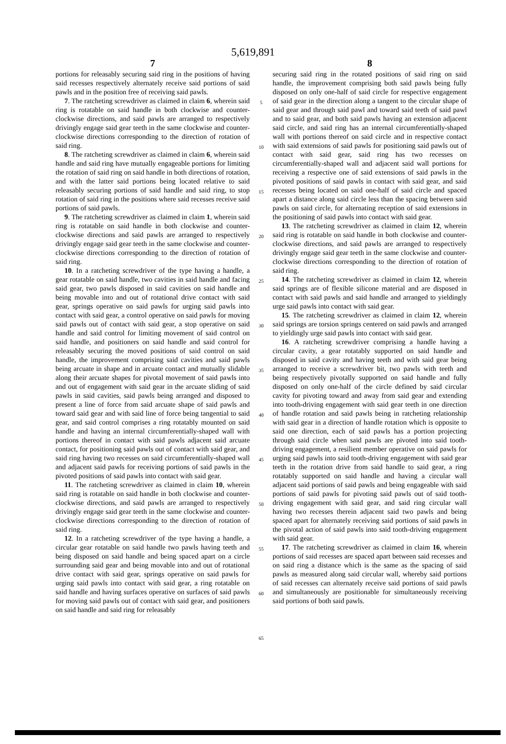5,619,891
7
portions for releasably securing said ring in the positions of having said recesses respectively alternately receive said portions of said pawls and in the position free of receiving said pawls.
7. The ratcheting screwdriver as claimed in claim 6, wherein said ring is rotatable on said handle in both clockwise and counter-clockwise directions, and said pawls are arranged to respectively drivingly engage said gear teeth in the same clockwise and counter-clockwise directions corresponding to the direction of rotation of said ring.
8. The ratcheting screwdriver as claimed in claim 6, wherein said handle and said ring have mutually engageable portions for limiting the rotation of said ring on said handle in both directions of rotation, and with the latter said portions being located relative to said releasably securing portions of said handle and said ring, to stop rotation of said ring in the positions where said recesses receive said portions of said pawls.
9. The ratcheting screwdriver as claimed in claim 1, wherein said ring is rotatable on said handle in both clockwise and counter-clockwise directions and said pawls are arranged to respectively drivingly engage said gear teeth in the same clockwise and counter-clockwise directions corresponding to the direction of rotation of said ring.
10. In a ratcheting screwdriver of the type having a handle, a gear rotatable on said handle, two cavities in said handle and facing said gear, two pawls disposed in said cavities on said handle and being movable into and out of rotational drive contact with said gear, springs operative on said pawls for urging said pawls into contact with said gear, a control operative on said pawls for moving said pawls out of contact with said gear, a stop operative on said handle and said control for limiting movement of said control on said handle, and positioners on said handle and said control for releasably securing the moved positions of said control on said handle, the improvement comprising said cavities and said pawls being arcuate in shape and in arcuate contact and mutually slidable along their arcuate shapes for pivotal movement of said pawls into and out of engagement with said gear in the arcuate sliding of said pawls in said cavities, said pawls being arranged and disposed to present a line of force from said arcuate shape of said pawls and toward said gear and with said line of force being tangential to said gear, and said control comprises a ring rotatably mounted on said handle and having an internal circumferentially-shaped wall with portions thereof in contact with said pawls adjacent said arcuate contact, for positioning said pawls out of contact with said gear, and said ring having two recesses on said circumferentially-shaped wall and adjacent said pawls for receiving portions of said pawls in the pivoted positions of said pawls into contact with said gear.
11. The ratcheting screwdriver as claimed in claim 10, wherein said ring is rotatable on said handle in both clockwise and counter-clockwise directions, and said pawls are arranged to respectively drivingly engage said gear teeth in the same clockwise and counter-clockwise directions corresponding to the direction of rotation of said ring.
12. In a ratcheting screwdriver of the type having a handle, a circular gear rotatable on said handle two pawls having teeth and being disposed on said handle and being spaced apart on a circle surrounding said gear and being movable into and out of rotational drive contact with said gear, springs operative on said pawls for urging said pawls into contact with said gear, a ring rotatable on said handle and having surfaces operative on surfaces of said pawls for moving said pawls out of contact with said gear, and positioners on said handle and said ring for releasably
5
10
15
20
25
30
35
40
45
50
55
60
65
8
securing said ring in the rotated positions of said ring on said handle, the improvement comprising both said pawls being fully disposed on only one-half of said circle for respective engagement of said gear in the direction along a tangent to the circular shape of said gear and through said pawl and toward said teeth of said pawl and to said gear, and both said pawls having an extension adjacent said circle, and said ring has an internal circumferentially-shaped wall with portions thereof on said circle and in respective contact with said extensions of said pawls for positioning said pawls out of contact with said gear, said ring has two recesses on circumferentially-shaped wall and adjacent said wall portions for receiving a respective one of said extensions of said pawls in the pivoted positions of said pawls in contact with said gear, and said recesses being located on said one-half of said circle and spaced apart a distance along said circle less than the spacing between said pawls on said circle, for alternating reception of said extensions in the positioning of said pawls into contact with said gear.
13. The ratcheting screwdriver as claimed in claim 12, wherein said ring is rotatable on said handle in both clockwise and counter-clockwise directions, and said pawls are arranged to respectively drivingly engage said gear teeth in the same clockwise and counter-clockwise directions corresponding to the direction of rotation of said ring.
14. The ratcheting screwdriver as claimed in claim 12, wherein said springs are of flexible silicone material and are disposed in contact with said pawls and said handle and arranged to yieldingly urge said pawls into contact with said gear.
15. The ratcheting screwdriver as claimed in claim 12, wherein said springs are torsion springs centered on said pawls and arranged to yieldingly urge said pawls into contact with said gear.
16. A ratcheting screwdriver comprising a handle having a circular cavity, a gear rotatably supported on said handle and disposed in said cavity and having teeth and with said gear being arranged to receive a screwdriver bit, two pawls with teeth and being respectively pivotally supported on said handle and fully disposed on only one-half of the circle defined by said circular cavity for pivoting toward and away from said gear and extending into tooth-driving engagement with said gear teeth in one direction of handle rotation and said pawls being in ratcheting relationship with said gear in a direction of handle rotation which is opposite to said one direction, each of said pawls has a portion projecting through said circle when said pawls are pivoted into said tooth-driving engagement, a resilient member operative on said pawls for urging said pawls into said tooth-driving engagement with said gear teeth in the rotation drive from said handle to said gear, a ring rotatably supported on said handle and having a circular wall adjacent said portions of said pawls and being engageable with said portions of said pawls for pivoting said pawls out of said tooth-driving engagement with said gear, and said ring circular wall having two recesses therein adjacent said two pawls and being spaced apart for alternately receiving said portions of said pawls in the pivotal action of said pawls into said tooth-driving engagement with said gear.
17. The ratcheting screwdriver as claimed in claim 16, wherein portions of said recesses are spaced apart between said recesses and on said ring a distance which is the same as the spacing of said pawls as measured along said circular wall, whereby said portions of said recesses can alternately receive said portions of said pawls and simultaneously are positionable for simultaneously receiving said portions of both said pawls.